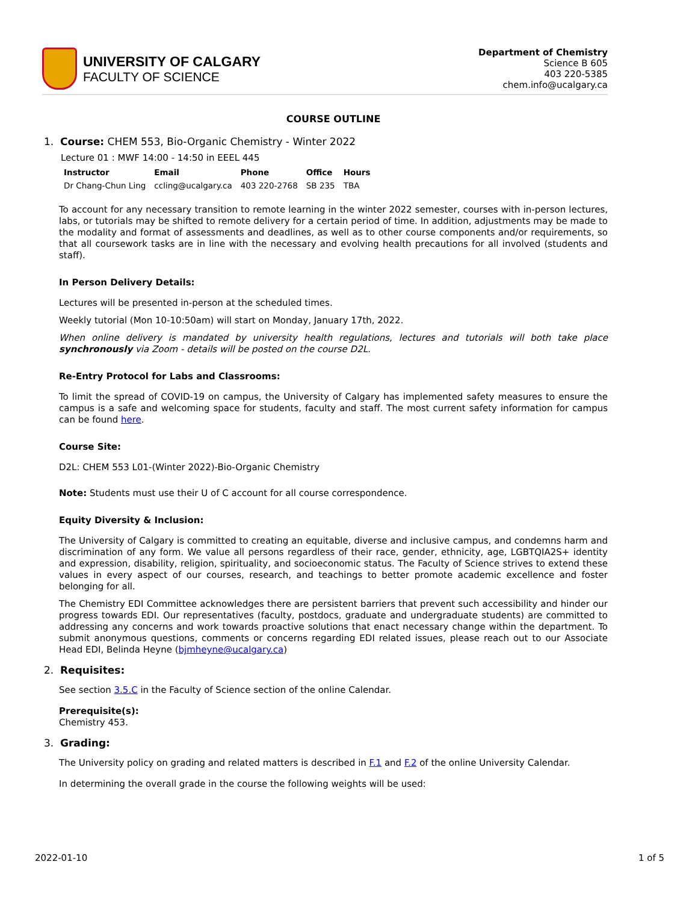UNIVERSITY OF CALGARY
FACULTY OF SCIENCE
Department of Chemistry
Science B 605
403 220-5385
chem.info@ucalgary.ca
COURSE OUTLINE
1. Course: CHEM 553, Bio-Organic Chemistry - Winter 2022
Lecture 01 : MWF 14:00 - 14:50 in EEEL 445
| Instructor | Email | Phone | Office | Hours |
| --- | --- | --- | --- | --- |
| Dr Chang-Chun Ling | ccling@ucalgary.ca | 403 220-2768 | SB 235 | TBA |
To account for any necessary transition to remote learning in the winter 2022 semester, courses with in-person lectures, labs, or tutorials may be shifted to remote delivery for a certain period of time. In addition, adjustments may be made to the modality and format of assessments and deadlines, as well as to other course components and/or requirements, so that all coursework tasks are in line with the necessary and evolving health precautions for all involved (students and staff).
In Person Delivery Details:
Lectures will be presented in-person at the scheduled times.
Weekly tutorial (Mon 10-10:50am) will start on Monday, January 17th, 2022.
When online delivery is mandated by university health regulations, lectures and tutorials will both take place synchronously via Zoom - details will be posted on the course D2L.
Re-Entry Protocol for Labs and Classrooms:
To limit the spread of COVID-19 on campus, the University of Calgary has implemented safety measures to ensure the campus is a safe and welcoming space for students, faculty and staff. The most current safety information for campus can be found here.
Course Site:
D2L: CHEM 553 L01-(Winter 2022)-Bio-Organic Chemistry
Note: Students must use their U of C account for all course correspondence.
Equity Diversity & Inclusion:
The University of Calgary is committed to creating an equitable, diverse and inclusive campus, and condemns harm and discrimination of any form. We value all persons regardless of their race, gender, ethnicity, age, LGBTQIA2S+ identity and expression, disability, religion, spirituality, and socioeconomic status. The Faculty of Science strives to extend these values in every aspect of our courses, research, and teachings to better promote academic excellence and foster belonging for all.
The Chemistry EDI Committee acknowledges there are persistent barriers that prevent such accessibility and hinder our progress towards EDI. Our representatives (faculty, postdocs, graduate and undergraduate students) are committed to addressing any concerns and work towards proactive solutions that enact necessary change within the department. To submit anonymous questions, comments or concerns regarding EDI related issues, please reach out to our Associate Head EDI, Belinda Heyne (bjmheyne@ucalgary.ca)
2. Requisites:
See section 3.5.C in the Faculty of Science section of the online Calendar.
Prerequisite(s):
Chemistry 453.
3. Grading:
The University policy on grading and related matters is described in F.1 and F.2 of the online University Calendar.
In determining the overall grade in the course the following weights will be used:
2022-01-10 1 of 5